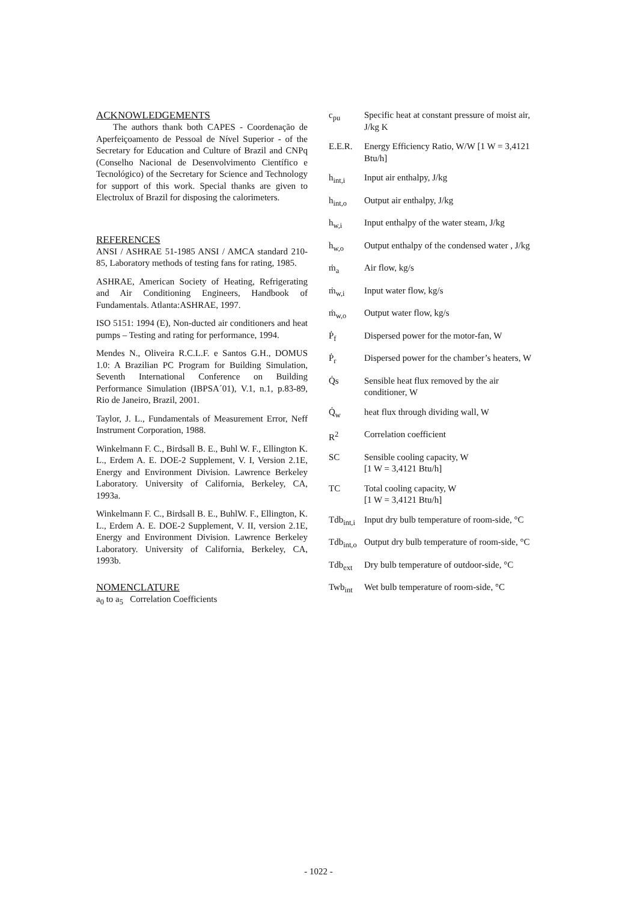ACKNOWLEDGEMENTS
The authors thank both CAPES - Coordenação de Aperfeiçoamento de Pessoal de Nível Superior - of the Secretary for Education and Culture of Brazil and CNPq (Conselho Nacional de Desenvolvimento Científico e Tecnológico) of the Secretary for Science and Technology for support of this work. Special thanks are given to Electrolux of Brazil for disposing the calorimeters.
REFERENCES
ANSI / ASHRAE 51-1985 ANSI / AMCA standard 210-85, Laboratory methods of testing fans for rating, 1985.
ASHRAE, American Society of Heating, Refrigerating and Air Conditioning Engineers, Handbook of Fundamentals. Atlanta:ASHRAE, 1997.
ISO 5151: 1994 (E), Non-ducted air conditioners and heat pumps – Testing and rating for performance, 1994.
Mendes N., Oliveira R.C.L.F. e Santos G.H., DOMUS 1.0: A Brazilian PC Program for Building Simulation, Seventh International Conference on Building Performance Simulation (IBPSA´01), V.1, n.1, p.83-89, Rio de Janeiro, Brazil, 2001.
Taylor, J. L., Fundamentals of Measurement Error, Neff Instrument Corporation, 1988.
Winkelmann F. C., Birdsall B. E., Buhl W. F., Ellington K. L., Erdem A. E. DOE-2 Supplement, V. I, Version 2.1E, Energy and Environment Division. Lawrence Berkeley Laboratory. University of California, Berkeley, CA, 1993a.
Winkelmann F. C., Birdsall B. E., BuhlW. F., Ellington, K. L., Erdem A. E. DOE-2 Supplement, V. II, version 2.1E, Energy and Environment Division. Lawrence Berkeley Laboratory. University of California, Berkeley, CA, 1993b.
NOMENCLATURE
a<sub>0</sub> to a<sub>5</sub> Correlation Coefficients
| c<sub>pu</sub> | Specific heat at constant pressure of moist air, J/kg K |
| E.E.R. | Energy Efficiency Ratio, W/W [1 W = 3,4121 Btu/h] |
| h<sub>int,i</sub> | Input air enthalpy, J/kg |
| h<sub>int,o</sub> | Output air enthalpy, J/kg |
| h<sub>w,i</sub> | Input enthalpy of the water steam, J/kg |
| h<sub>w,o</sub> | Output enthalpy of the condensed water , J/kg |
| ṁ<sub>a</sub> | Air flow, kg/s |
| ṁ<sub>w,i</sub> | Input water flow, kg/s |
| ṁ<sub>w,o</sub> | Output water flow, kg/s |
| Ṗ<sub>f</sub> | Dispersed power for the motor-fan, W |
| Ṗ<sub>r</sub> | Dispersed power for the chamber’s heaters, W |
| Q̇s | Sensible heat flux removed by the air conditioner, W |
| Q̇<sub>w</sub> | heat flux through dividing wall, W |
| R<sup>2</sup> | Correlation coefficient |
| SC | Sensible cooling capacity, W [1 W = 3,4121 Btu/h] |
| TC | Total cooling capacity, W [1 W = 3,4121 Btu/h] |
| Tdb<sub>int,i</sub> | Input dry bulb temperature of room-side, °C |
| Tdb<sub>int,o</sub> | Output dry bulb temperature of room-side, °C |
| Tdb<sub>ext</sub> | Dry bulb temperature of outdoor-side, °C |
| Twb<sub>int</sub> | Wet bulb temperature of room-side, °C |
- 1022 -